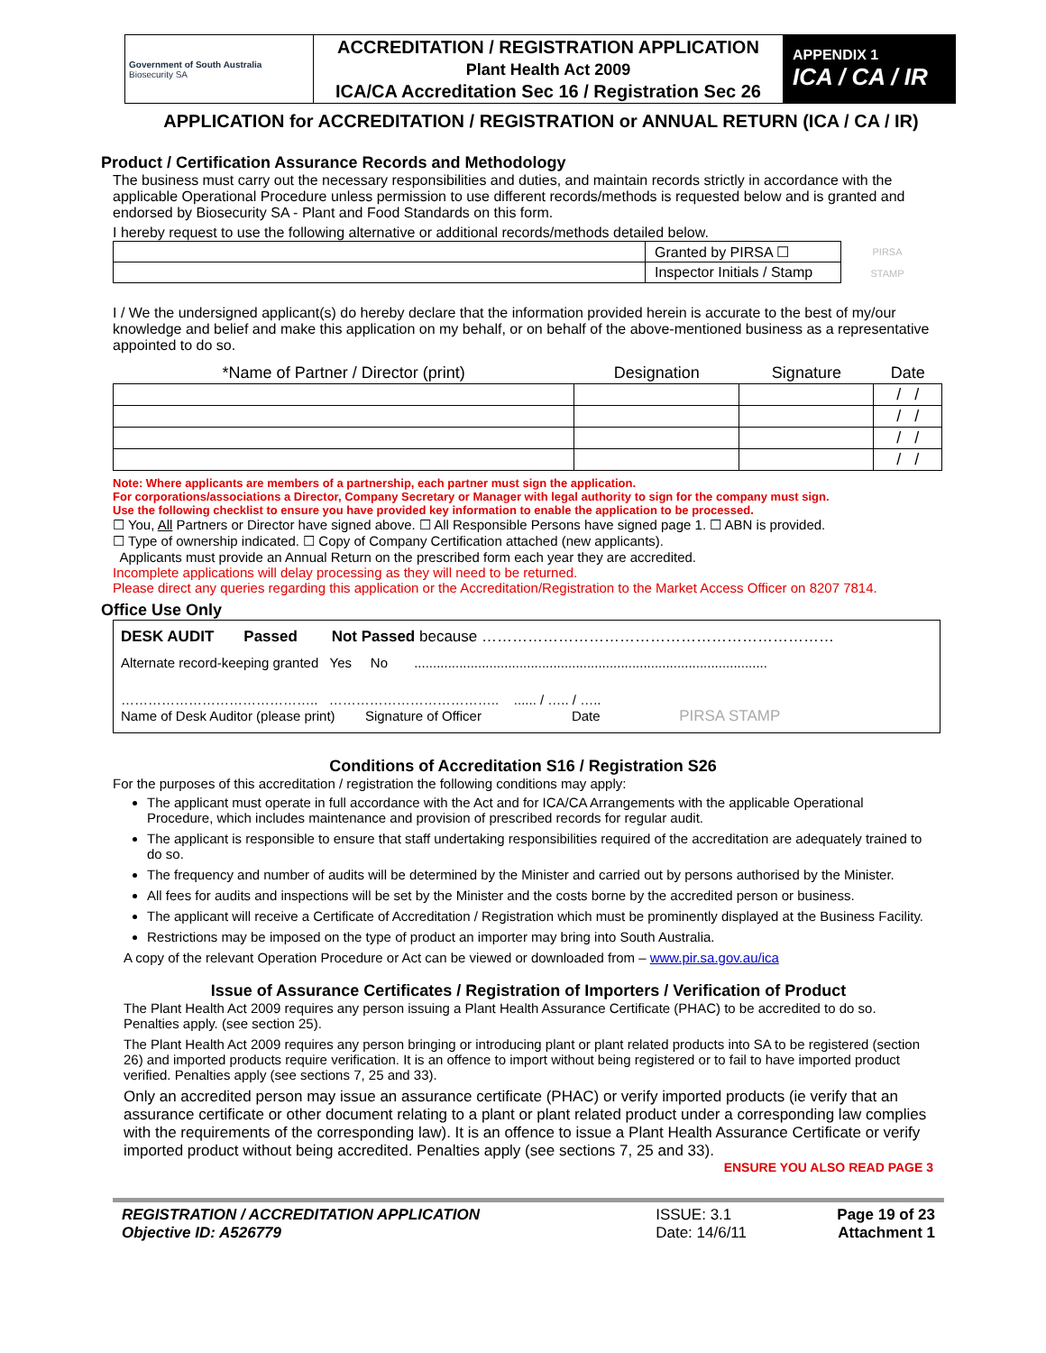| Government of South Australia Biosecurity SA | ACCREDITATION / REGISTRATION APPLICATION Plant Health Act 2009 ICA/CA Accreditation Sec 16 / Registration Sec 26 | APPENDIX 1 ICA / CA / IR |
APPLICATION for ACCREDITATION / REGISTRATION or ANNUAL RETURN (ICA / CA / IR)
Product / Certification Assurance Records and Methodology
The business must carry out the necessary responsibilities and duties, and maintain records strictly in accordance with the applicable Operational Procedure unless permission to use different records/methods is requested below and is granted and endorsed by Biosecurity SA - Plant and Food Standards on this form.
I hereby request to use the following alternative or additional records/methods detailed below.
| | Granted by PIRSA ☐ | PIRSA STAMP |
| | Inspector Initials / Stamp | |
I / We the undersigned applicant(s) do hereby declare that the information provided herein is accurate to the best of my/our knowledge and belief and make this application on my behalf, or on behalf of the above-mentioned business as a representative appointed to do so.
| *Name of Partner / Director (print) | Designation | Signature | Date |
| --- | --- | --- | --- |
| | | | / / |
| | | | / / |
| | | | / / |
| | | | / / |
Note: Where applicants are members of a partnership, each partner must sign the application.
For corporations/associations a Director, Company Secretary or Manager with legal authority to sign for the company must sign.
Use the following checklist to ensure you have provided key information to enable the application to be processed.
☐ You, All Partners or Director have signed above. ☐ All Responsible Persons have signed page 1. ☐ ABN is provided.
☐ Type of ownership indicated. ☐ Copy of Company Certification attached (new applicants).
Applicants must provide an Annual Return on the prescribed form each year they are accredited.
Incomplete applications will delay processing as they will need to be returned.
Please direct any queries regarding this application or the Accreditation/Registration to the Market Access Officer on 8207 7814.
Office Use Only
DESK AUDIT Passed Not Passed because ……………………………………………………………
Alternate record-keeping granted Yes No ..............................................................................................
…………………………………….. ……………………………….. ...... / ….. / …..
Name of Desk Auditor (please print) Signature of Officer Date PIRSA STAMP
Conditions of Accreditation S16 / Registration S26
For the purposes of this accreditation / registration the following conditions may apply:
The applicant must operate in full accordance with the Act and for ICA/CA Arrangements with the applicable Operational Procedure, which includes maintenance and provision of prescribed records for regular audit.
The applicant is responsible to ensure that staff undertaking responsibilities required of the accreditation are adequately trained to do so.
The frequency and number of audits will be determined by the Minister and carried out by persons authorised by the Minister.
All fees for audits and inspections will be set by the Minister and the costs borne by the accredited person or business.
The applicant will receive a Certificate of Accreditation / Registration which must be prominently displayed at the Business Facility.
Restrictions may be imposed on the type of product an importer may bring into South Australia.
A copy of the relevant Operation Procedure or Act can be viewed or downloaded from – www.pir.sa.gov.au/ica
Issue of Assurance Certificates / Registration of Importers / Verification of Product
The Plant Health Act 2009 requires any person issuing a Plant Health Assurance Certificate (PHAC) to be accredited to do so. Penalties apply. (see section 25).
The Plant Health Act 2009 requires any person bringing or introducing plant or plant related products into SA to be registered (section 26) and imported products require verification. It is an offence to import without being registered or to fail to have imported product verified. Penalties apply (see sections 7, 25 and 33).
Only an accredited person may issue an assurance certificate (PHAC) or verify imported products (ie verify that an assurance certificate or other document relating to a plant or plant related product under a corresponding law complies with the requirements of the corresponding law). It is an offence to issue a Plant Health Assurance Certificate or verify imported product without being accredited. Penalties apply (see sections 7, 25 and 33).
ENSURE YOU ALSO READ PAGE 3
| REGISTRATION / ACCREDITATION APPLICATION Objective ID: A526779 | ISSUE: 3.1 Date: 14/6/11 | Page 19 of 23 Attachment 1 |